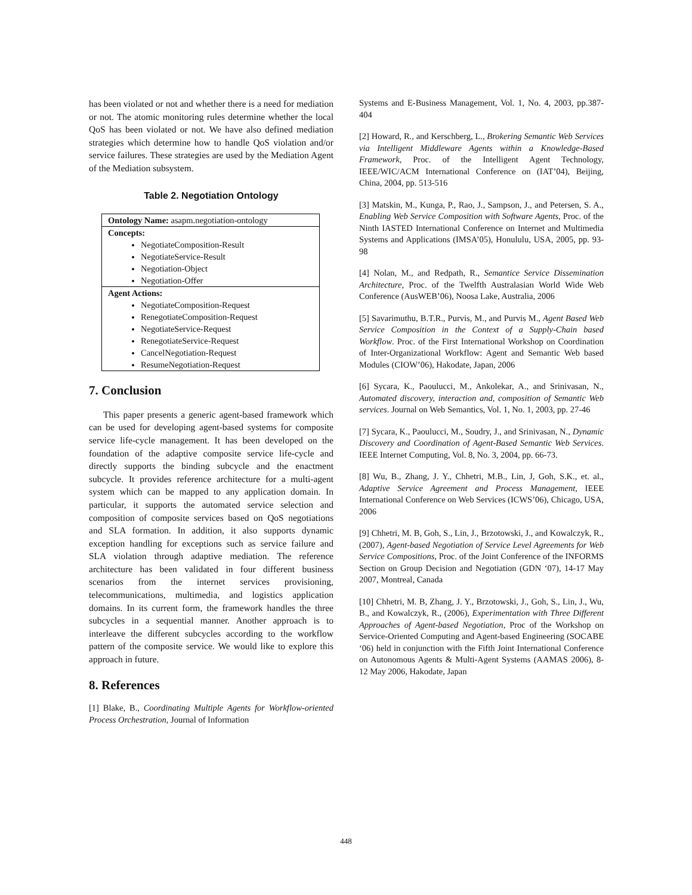has been violated or not and whether there is a need for mediation or not. The atomic monitoring rules determine whether the local QoS has been violated or not. We have also defined mediation strategies which determine how to handle QoS violation and/or service failures. These strategies are used by the Mediation Agent of the Mediation subsystem.
Table 2. Negotiation Ontology
| Ontology Name: asapm.negotiation-ontology |
| Concepts: NegotiateComposition-Result NegotiateService-Result Negotiation-Object Negotiation-Offer |
| Agent Actions: NegotiateComposition-Request RenegotiateComposition-Request NegotiateService-Request RenegotiateService-Request CancelNegotiation-Request ResumeNegotiation-Request |
7. Conclusion
This paper presents a generic agent-based framework which can be used for developing agent-based systems for composite service life-cycle management. It has been developed on the foundation of the adaptive composite service life-cycle and directly supports the binding subcycle and the enactment subcycle. It provides reference architecture for a multi-agent system which can be mapped to any application domain. In particular, it supports the automated service selection and composition of composite services based on QoS negotiations and SLA formation. In addition, it also supports dynamic exception handling for exceptions such as service failure and SLA violation through adaptive mediation. The reference architecture has been validated in four different business scenarios from the internet services provisioning, telecommunications, multimedia, and logistics application domains. In its current form, the framework handles the three subcycles in a sequential manner. Another approach is to interleave the different subcycles according to the workflow pattern of the composite service. We would like to explore this approach in future.
8. References
[1] Blake, B., Coordinating Multiple Agents for Workflow-oriented Process Orchestration, Journal of Information
Systems and E-Business Management, Vol. 1, No. 4, 2003, pp.387-404
[2] Howard, R., and Kerschberg, L., Brokering Semantic Web Services via Intelligent Middleware Agents within a Knowledge-Based Framework, Proc. of the Intelligent Agent Technology, IEEE/WIC/ACM International Conference on (IAT’04), Beijing, China, 2004, pp. 513-516
[3] Matskin, M., Kunga, P., Rao, J., Sampson, J., and Petersen, S. A., Enabling Web Service Composition with Software Agents, Proc. of the Ninth IASTED International Conference on Internet and Multimedia Systems and Applications (IMSA’05), Honululu, USA, 2005, pp. 93-98
[4] Nolan, M., and Redpath, R., Semantice Service Dissemination Architecture, Proc. of the Twelfth Australasian World Wide Web Conference (AusWEB’06), Noosa Lake, Australia, 2006
[5] Savarimuthu, B.T.R., Purvis, M., and Purvis M., Agent Based Web Service Composition in the Context of a Supply-Chain based Workflow. Proc. of the First International Workshop on Coordination of Inter-Organizational Workflow: Agent and Semantic Web based Modules (CIOW’06), Hakodate, Japan, 2006
[6] Sycara, K., Paoulucci, M., Ankolekar, A., and Srinivasan, N., Automated discovery, interaction and, composition of Semantic Web services. Journal on Web Semantics, Vol. 1, No. 1, 2003, pp. 27-46
[7] Sycara, K., Paoulucci, M., Soudry, J., and Srinivasan, N., Dynamic Discovery and Coordination of Agent-Based Semantic Web Services. IEEE Internet Computing, Vol. 8, No. 3, 2004, pp. 66-73.
[8] Wu, B., Zhang, J. Y., Chhetri, M.B., Lin, J, Goh, S.K., et. al., Adaptive Service Agreement and Process Management, IEEE International Conference on Web Services (ICWS’06), Chicago, USA, 2006
[9] Chhetri, M. B, Goh, S., Lin, J., Brzotowski, J., and Kowalczyk, R., (2007), Agent-based Negotiation of Service Level Agreements for Web Service Compositions, Proc. of the Joint Conference of the INFORMS Section on Group Decision and Negotiation (GDN ‘07), 14-17 May 2007, Montreal, Canada
[10] Chhetri, M. B, Zhang, J. Y., Brzotowski, J., Goh, S., Lin, J., Wu, B., and Kowalczyk, R., (2006), Experimentation with Three Different Approaches of Agent-based Negotiation, Proc of the Workshop on Service-Oriented Computing and Agent-based Engineering (SOCABE ‘06) held in conjunction with the Fifth Joint International Conference on Autonomous Agents & Multi-Agent Systems (AAMAS 2006), 8-12 May 2006, Hakodate, Japan
448